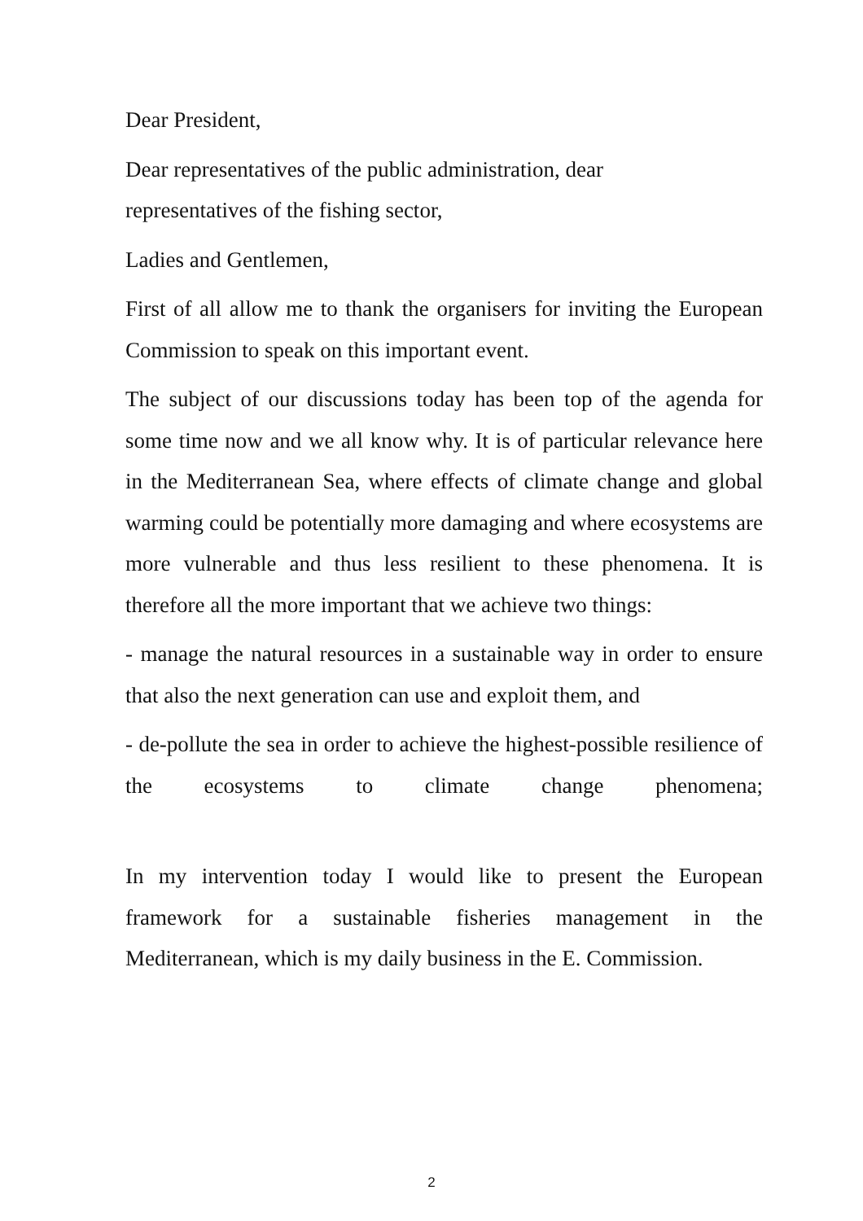Dear President,
Dear representatives of the public administration, dear
representatives of the fishing sector,
Ladies and Gentlemen,
First of all allow me to thank the organisers for inviting the European Commission to speak on this important event.
The subject of our discussions today has been top of the agenda for some time now and we all know why. It is of particular relevance here in the Mediterranean Sea, where effects of climate change and global warming could be potentially more damaging and where ecosystems are more vulnerable and thus less resilient to these phenomena. It is therefore all the more important that we achieve two things:
- manage the natural resources in a sustainable way in order to ensure that also the next generation can use and exploit them, and
- de-pollute the sea in order to achieve the highest-possible resilience of the ecosystems to climate change phenomena;
In my intervention today I would like to present the European framework for a sustainable fisheries management in the Mediterranean, which is my daily business in the E. Commission.
2